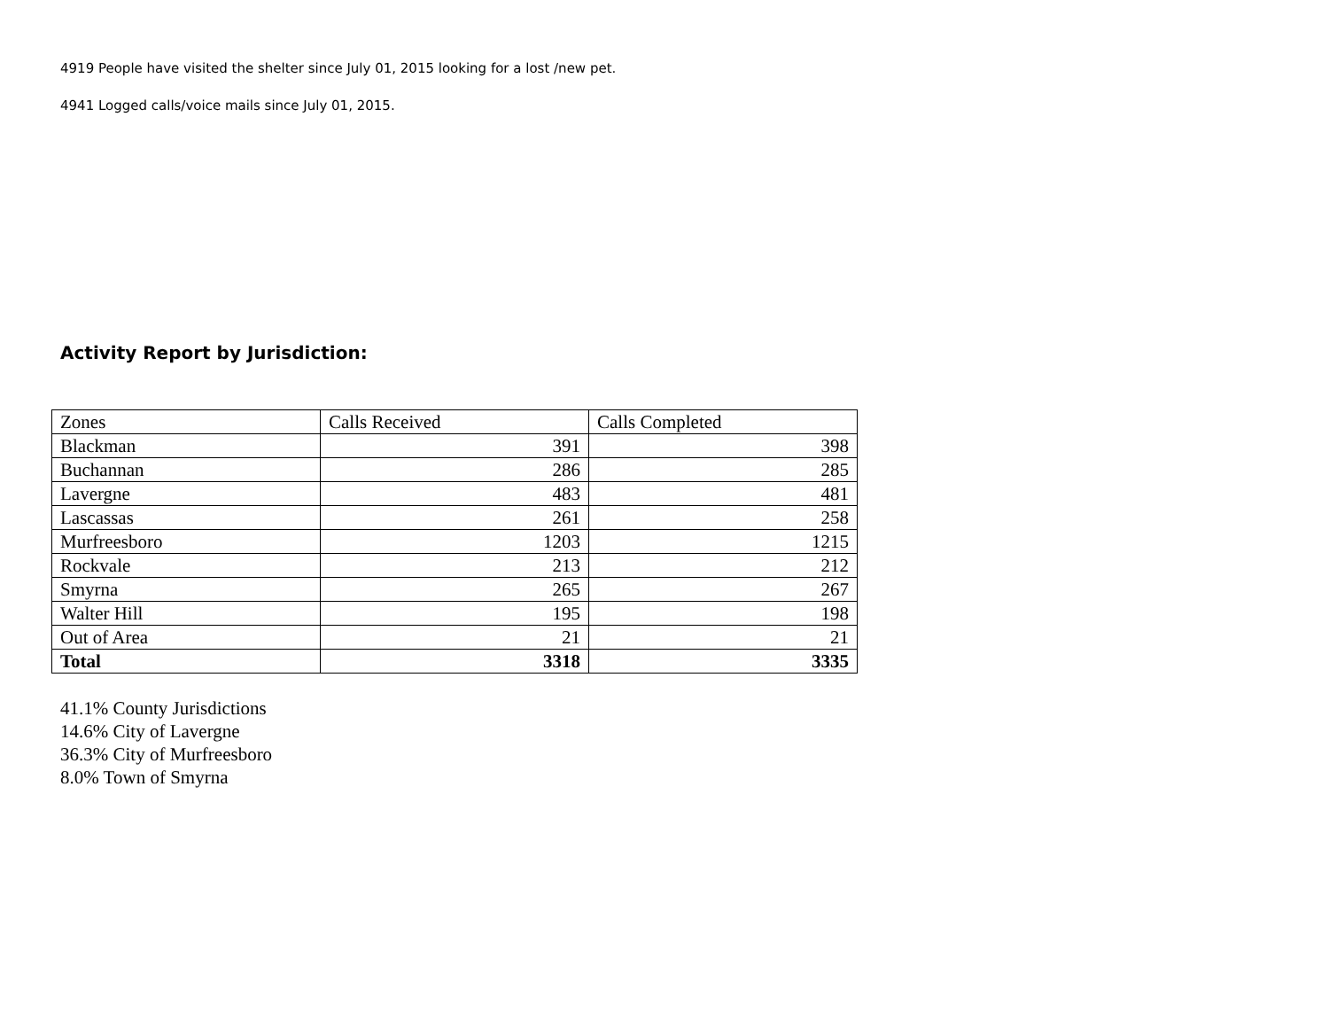4919 People have visited the shelter since July 01, 2015 looking for a lost /new pet.
4941 Logged calls/voice mails since July 01, 2015.
Activity Report by Jurisdiction:
| Zones | Calls Received | Calls Completed |
| --- | --- | --- |
| Blackman | 391 | 398 |
| Buchannan | 286 | 285 |
| Lavergne | 483 | 481 |
| Lascassas | 261 | 258 |
| Murfreesboro | 1203 | 1215 |
| Rockvale | 213 | 212 |
| Smyrna | 265 | 267 |
| Walter Hill | 195 | 198 |
| Out of Area | 21 | 21 |
| Total | 3318 | 3335 |
41.1% County Jurisdictions
14.6% City of Lavergne
36.3% City of Murfreesboro
8.0% Town of Smyrna